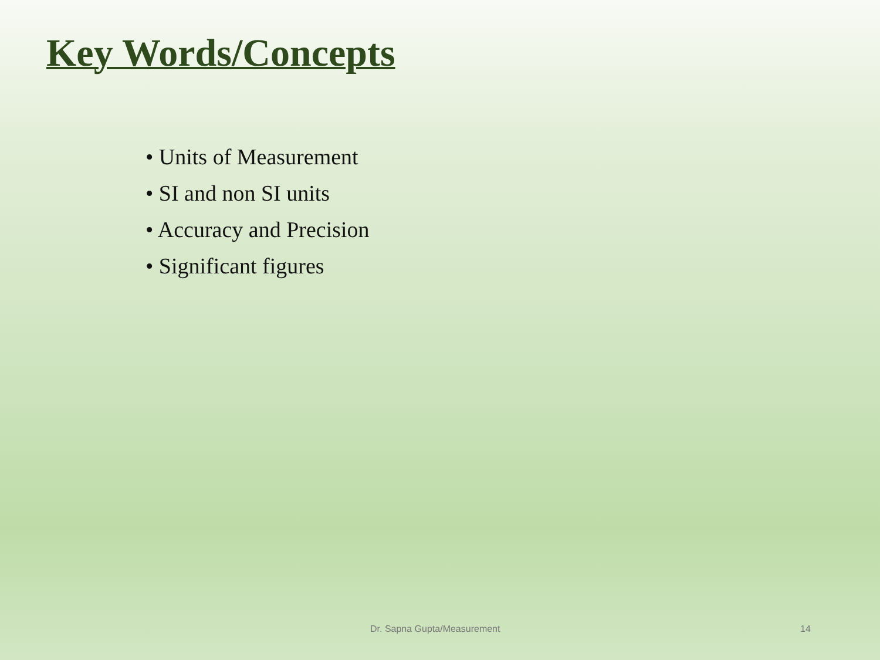Key Words/Concepts
• Units of Measurement
• SI and non SI units
• Accuracy and Precision
• Significant figures
Dr. Sapna Gupta/Measurement 14